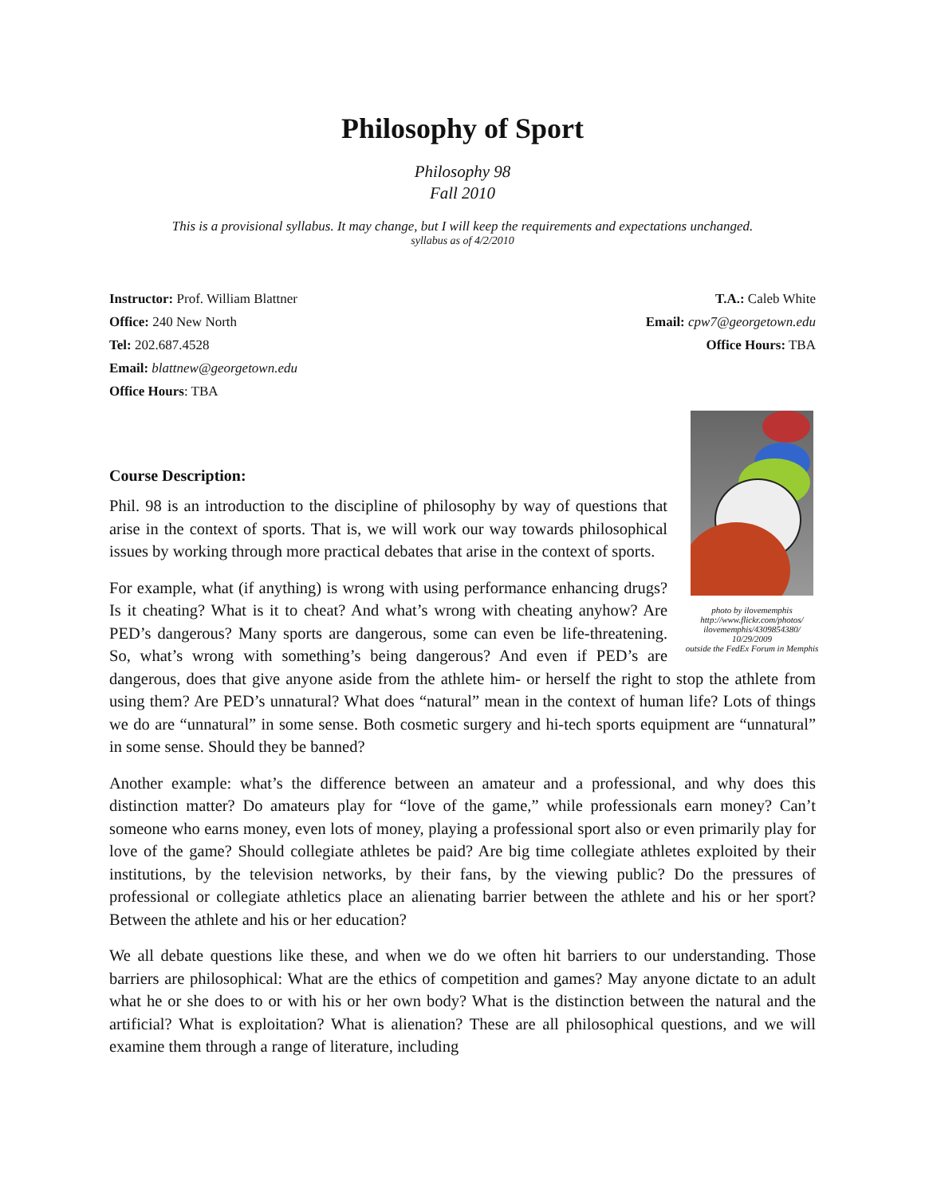Philosophy of Sport
Philosophy 98
Fall 2010
This is a provisional syllabus. It may change, but I will keep the requirements and expectations unchanged.
syllabus as of 4/2/2010
Instructor: Prof. William Blattner
Office: 240 New North
Tel: 202.687.4528
Email: blattnew@georgetown.edu
Office Hours: TBA
T.A.: Caleb White
Email: cpw7@georgetown.edu
Office Hours: TBA
photo by ilovememphis
http://www.flickr.com/photos/ ilovememphis/4309854380/
10/29/2009
outside the FedEx Forum in Memphis
Course Description:
Phil. 98 is an introduction to the discipline of philosophy by way of questions that arise in the context of sports. That is, we will work our way towards philosophical issues by working through more practical debates that arise in the context of sports.
For example, what (if anything) is wrong with using performance enhancing drugs? Is it cheating? What is it to cheat? And what’s wrong with cheating anyhow? Are PED’s dangerous? Many sports are dangerous, some can even be life-threatening. So, what’s wrong with something’s being dangerous? And even if PED’s are dangerous, does that give anyone aside from the athlete him- or herself the right to stop the athlete from using them? Are PED’s unnatural? What does “natural” mean in the context of human life? Lots of things we do are “unnatural” in some sense. Both cosmetic surgery and hi-tech sports equipment are “unnatural” in some sense. Should they be banned?
Another example: what’s the difference between an amateur and a professional, and why does this distinction matter? Do amateurs play for “love of the game,” while professionals earn money? Can’t someone who earns money, even lots of money, playing a professional sport also or even primarily play for love of the game? Should collegiate athletes be paid? Are big time collegiate athletes exploited by their institutions, by the television networks, by their fans, by the viewing public? Do the pressures of professional or collegiate athletics place an alienating barrier between the athlete and his or her sport? Between the athlete and his or her education?
We all debate questions like these, and when we do we often hit barriers to our understanding. Those barriers are philosophical: What are the ethics of competition and games? May anyone dictate to an adult what he or she does to or with his or her own body? What is the distinction between the natural and the artificial? What is exploitation? What is alienation? These are all philosophical questions, and we will examine them through a range of literature, including